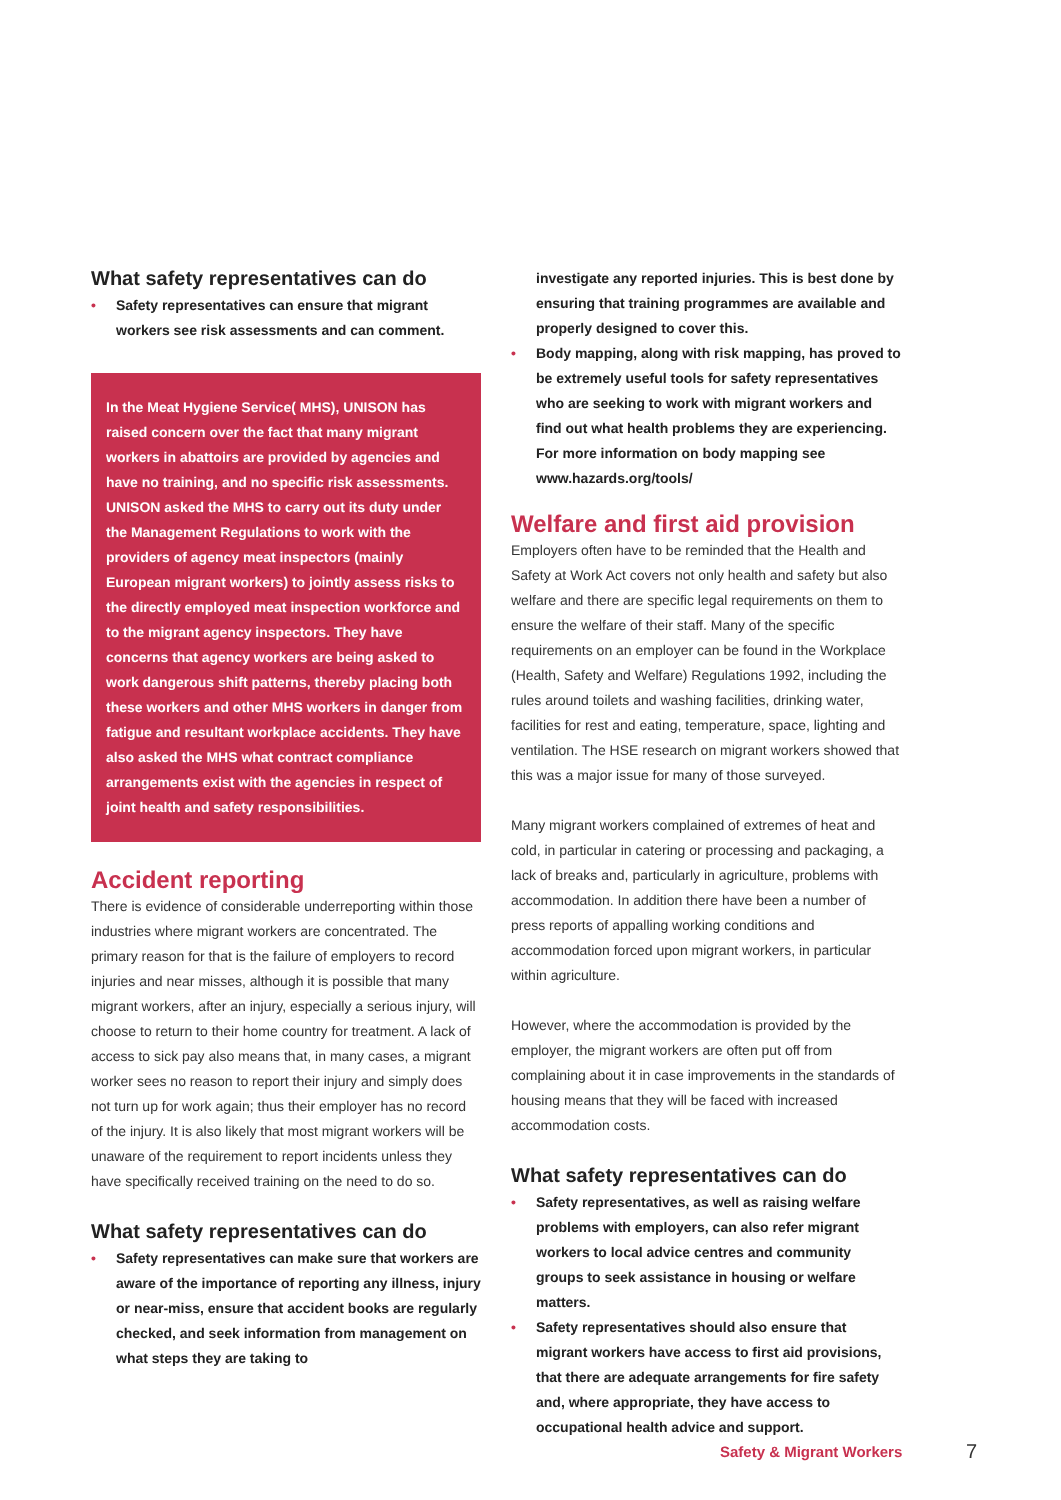What safety representatives can do
• Safety representatives can ensure that migrant workers see risk assessments and can comment.
In the Meat Hygiene Service( MHS), UNISON has raised concern over the fact that many migrant workers in abattoirs are provided by agencies and have no training, and no specific risk assessments. UNISON asked the MHS to carry out its duty under the Management Regulations to work with the providers of agency meat inspectors (mainly European migrant workers) to jointly assess risks to the directly employed meat inspection workforce and to the migrant agency inspectors. They have concerns that agency workers are being asked to work dangerous shift patterns, thereby placing both these workers and other MHS workers in danger from fatigue and resultant workplace accidents. They have also asked the MHS what contract compliance arrangements exist with the agencies in respect of joint health and safety responsibilities.
Accident reporting
There is evidence of considerable underreporting within those industries where migrant workers are concentrated. The primary reason for that is the failure of employers to record injuries and near misses, although it is possible that many migrant workers, after an injury, especially a serious injury, will choose to return to their home country for treatment. A lack of access to sick pay also means that, in many cases, a migrant worker sees no reason to report their injury and simply does not turn up for work again; thus their employer has no record of the injury. It is also likely that most migrant workers will be unaware of the requirement to report incidents unless they have specifically received training on the need to do so.
What safety representatives can do
• Safety representatives can make sure that workers are aware of the importance of reporting any illness, injury or near-miss, ensure that accident books are regularly checked, and seek information from management on what steps they are taking to
investigate any reported injuries. This is best done by ensuring that training programmes are available and properly designed to cover this.
• Body mapping, along with risk mapping, has proved to be extremely useful tools for safety representatives who are seeking to work with migrant workers and find out what health problems they are experiencing. For more information on body mapping see www.hazards.org/tools/
Welfare and first aid provision
Employers often have to be reminded that the Health and Safety at Work Act covers not only health and safety but also welfare and there are specific legal requirements on them to ensure the welfare of their staff. Many of the specific requirements on an employer can be found in the Workplace (Health, Safety and Welfare) Regulations 1992, including the rules around toilets and washing facilities, drinking water, facilities for rest and eating, temperature, space, lighting and ventilation. The HSE research on migrant workers showed that this was a major issue for many of those surveyed.
Many migrant workers complained of extremes of heat and cold, in particular in catering or processing and packaging, a lack of breaks and, particularly in agriculture, problems with accommodation. In addition there have been a number of press reports of appalling working conditions and accommodation forced upon migrant workers, in particular within agriculture.
However, where the accommodation is provided by the employer, the migrant workers are often put off from complaining about it in case improvements in the standards of housing means that they will be faced with increased accommodation costs.
What safety representatives can do
• Safety representatives, as well as raising welfare problems with employers, can also refer migrant workers to local advice centres and community groups to seek assistance in housing or welfare matters.
• Safety representatives should also ensure that migrant workers have access to first aid provisions, that there are adequate arrangements for fire safety and, where appropriate, they have access to occupational health advice and support.
Safety & Migrant Workers 7